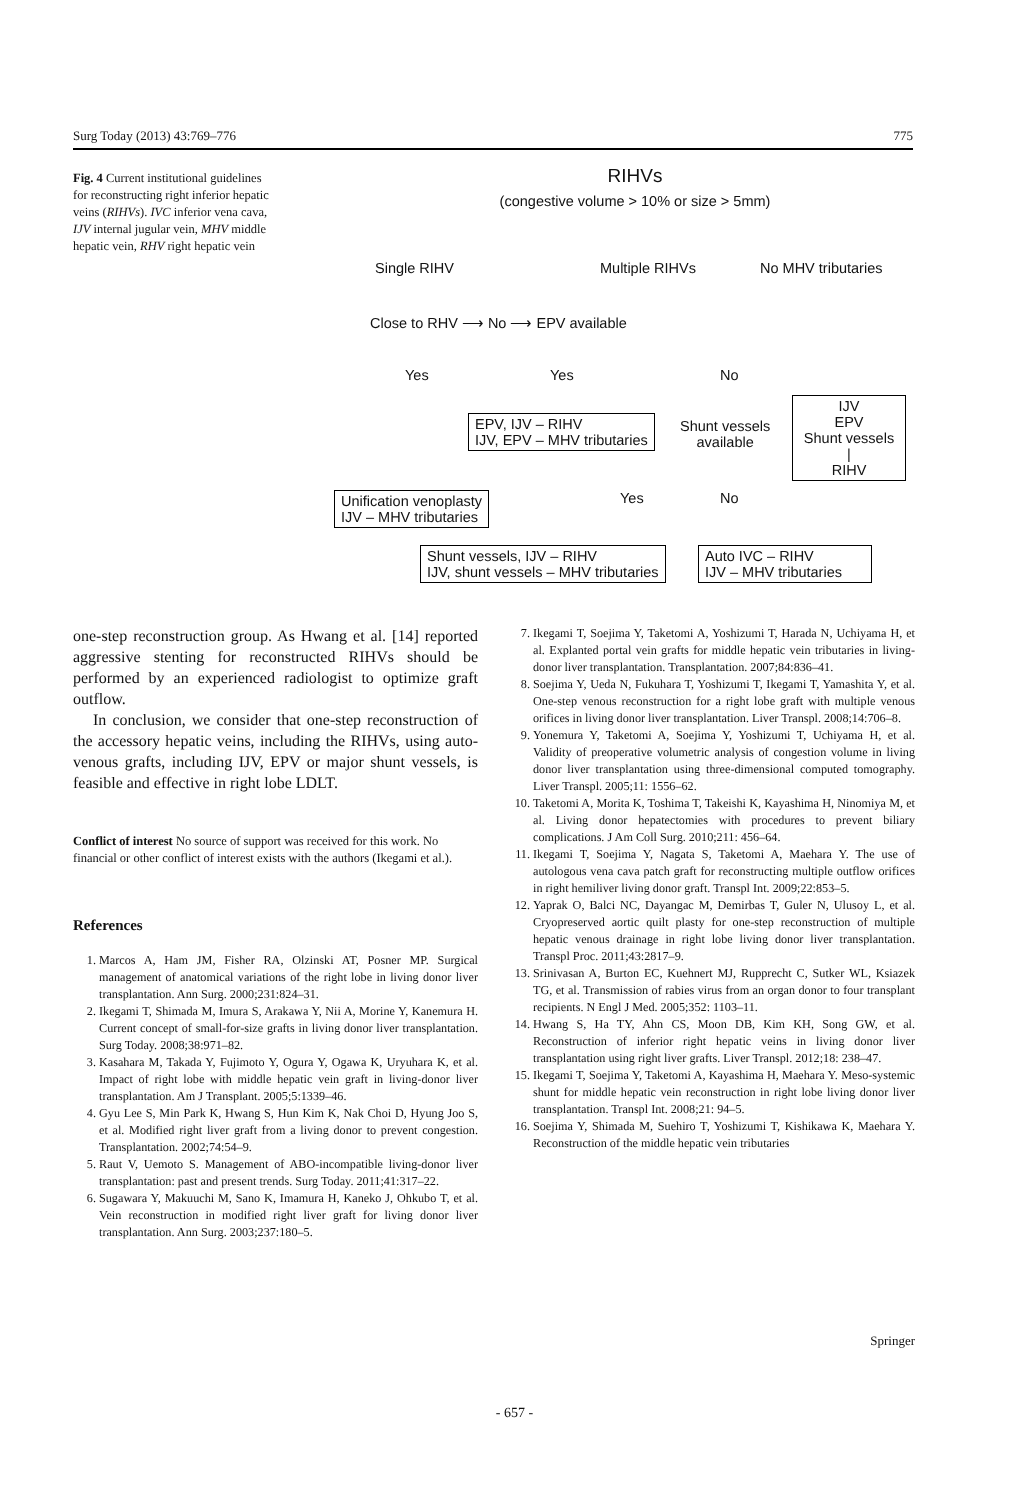Surg Today (2013) 43:769–776 775
Fig. 4 Current institutional guidelines for reconstructing right inferior hepatic veins (RIHVs). IVC inferior vena cava, IJV internal jugular vein, MHV middle hepatic vein, RHV right hepatic vein
RIHVs
(congestive volume > 10% or size > 5mm)
Single RIHV Multiple RIHVs No MHV tributaries
Close to RHV ⟶ No ⟶ EPV available
Yes Yes No
EPV, IJV – RIHV
IJV, EPV – MHV tributaries
Shunt vessels
available
IJV
EPV
Shunt vessels
|
RIHV
Unification venoplasty
IJV – MHV tributaries
Yes No
Shunt vessels, IJV – RIHV
IJV, shunt vessels – MHV tributaries
Auto IVC – RIHV
IJV – MHV tributaries
one-step reconstruction group. As Hwang et al. [14] reported aggressive stenting for reconstructed RIHVs should be performed by an experienced radiologist to optimize graft outflow.
In conclusion, we consider that one-step reconstruction of the accessory hepatic veins, including the RIHVs, using auto-venous grafts, including IJV, EPV or major shunt vessels, is feasible and effective in right lobe LDLT.
Conflict of interest No source of support was received for this work. No financial or other conflict of interest exists with the authors (Ikegami et al.).
References
1. Marcos A, Ham JM, Fisher RA, Olzinski AT, Posner MP. Surgical management of anatomical variations of the right lobe in living donor liver transplantation. Ann Surg. 2000;231:824–31.
2. Ikegami T, Shimada M, Imura S, Arakawa Y, Nii A, Morine Y, Kanemura H. Current concept of small-for-size grafts in living donor liver transplantation. Surg Today. 2008;38:971–82.
3. Kasahara M, Takada Y, Fujimoto Y, Ogura Y, Ogawa K, Uryuhara K, et al. Impact of right lobe with middle hepatic vein graft in living-donor liver transplantation. Am J Transplant. 2005;5:1339–46.
4. Gyu Lee S, Min Park K, Hwang S, Hun Kim K, Nak Choi D, Hyung Joo S, et al. Modified right liver graft from a living donor to prevent congestion. Transplantation. 2002;74:54–9.
5. Raut V, Uemoto S. Management of ABO-incompatible living-donor liver transplantation: past and present trends. Surg Today. 2011;41:317–22.
6. Sugawara Y, Makuuchi M, Sano K, Imamura H, Kaneko J, Ohkubo T, et al. Vein reconstruction in modified right liver graft for living donor liver transplantation. Ann Surg. 2003;237:180–5.
7. Ikegami T, Soejima Y, Taketomi A, Yoshizumi T, Harada N, Uchiyama H, et al. Explanted portal vein grafts for middle hepatic vein tributaries in living-donor liver transplantation. Transplantation. 2007;84:836–41.
8. Soejima Y, Ueda N, Fukuhara T, Yoshizumi T, Ikegami T, Yamashita Y, et al. One-step venous reconstruction for a right lobe graft with multiple venous orifices in living donor liver transplantation. Liver Transpl. 2008;14:706–8.
9. Yonemura Y, Taketomi A, Soejima Y, Yoshizumi T, Uchiyama H, et al. Validity of preoperative volumetric analysis of congestion volume in living donor liver transplantation using three-dimensional computed tomography. Liver Transpl. 2005;11: 1556–62.
10. Taketomi A, Morita K, Toshima T, Takeishi K, Kayashima H, Ninomiya M, et al. Living donor hepatectomies with procedures to prevent biliary complications. J Am Coll Surg. 2010;211: 456–64.
11. Ikegami T, Soejima Y, Nagata S, Taketomi A, Maehara Y. The use of autologous vena cava patch graft for reconstructing multiple outflow orifices in right hemiliver living donor graft. Transpl Int. 2009;22:853–5.
12. Yaprak O, Balci NC, Dayangac M, Demirbas T, Guler N, Ulusoy L, et al. Cryopreserved aortic quilt plasty for one-step reconstruction of multiple hepatic venous drainage in right lobe living donor liver transplantation. Transpl Proc. 2011;43:2817–9.
13. Srinivasan A, Burton EC, Kuehnert MJ, Rupprecht C, Sutker WL, Ksiazek TG, et al. Transmission of rabies virus from an organ donor to four transplant recipients. N Engl J Med. 2005;352: 1103–11.
14. Hwang S, Ha TY, Ahn CS, Moon DB, Kim KH, Song GW, et al. Reconstruction of inferior right hepatic veins in living donor liver transplantation using right liver grafts. Liver Transpl. 2012;18: 238–47.
15. Ikegami T, Soejima Y, Taketomi A, Kayashima H, Maehara Y. Meso-systemic shunt for middle hepatic vein reconstruction in right lobe living donor liver transplantation. Transpl Int. 2008;21: 94–5.
16. Soejima Y, Shimada M, Suehiro T, Yoshizumi T, Kishikawa K, Maehara Y. Reconstruction of the middle hepatic vein tributaries
Springer
- 657 -